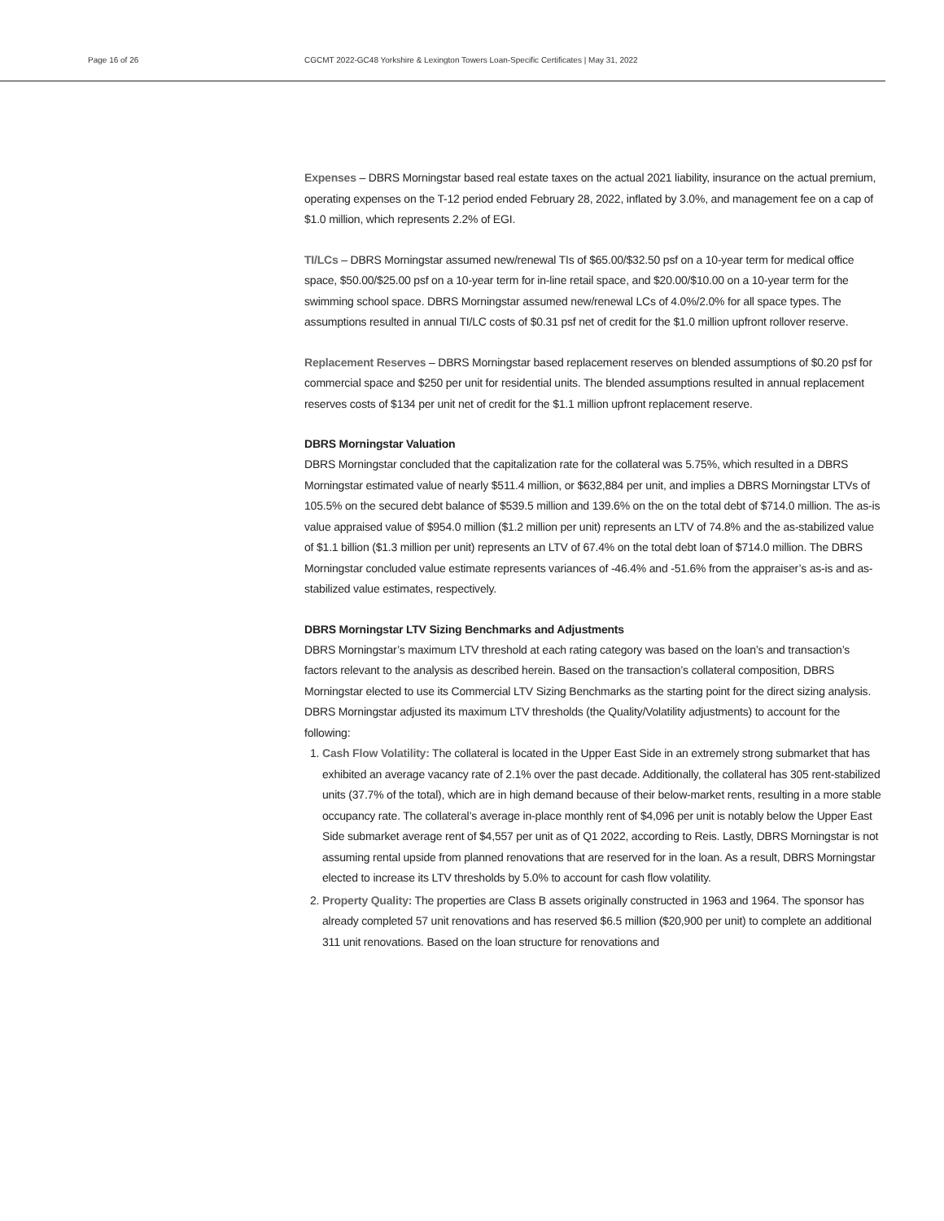Page 16 of 26 CGCMT 2022-GC48 Yorkshire & Lexington Towers Loan-Specific Certificates | May 31, 2022
Expenses – DBRS Morningstar based real estate taxes on the actual 2021 liability, insurance on the actual premium, operating expenses on the T-12 period ended February 28, 2022, inflated by 3.0%, and management fee on a cap of $1.0 million, which represents 2.2% of EGI.
TI/LCs – DBRS Morningstar assumed new/renewal TIs of $65.00/$32.50 psf on a 10-year term for medical office space, $50.00/$25.00 psf on a 10-year term for in-line retail space, and $20.00/$10.00 on a 10-year term for the swimming school space. DBRS Morningstar assumed new/renewal LCs of 4.0%/2.0% for all space types. The assumptions resulted in annual TI/LC costs of $0.31 psf net of credit for the $1.0 million upfront rollover reserve.
Replacement Reserves – DBRS Morningstar based replacement reserves on blended assumptions of $0.20 psf for commercial space and $250 per unit for residential units. The blended assumptions resulted in annual replacement reserves costs of $134 per unit net of credit for the $1.1 million upfront replacement reserve.
DBRS Morningstar Valuation
DBRS Morningstar concluded that the capitalization rate for the collateral was 5.75%, which resulted in a DBRS Morningstar estimated value of nearly $511.4 million, or $632,884 per unit, and implies a DBRS Morningstar LTVs of 105.5% on the secured debt balance of $539.5 million and 139.6% on the on the total debt of $714.0 million. The as-is value appraised value of $954.0 million ($1.2 million per unit) represents an LTV of 74.8% and the as-stabilized value of $1.1 billion ($1.3 million per unit) represents an LTV of 67.4% on the total debt loan of $714.0 million. The DBRS Morningstar concluded value estimate represents variances of -46.4% and -51.6% from the appraiser’s as-is and as-stabilized value estimates, respectively.
DBRS Morningstar LTV Sizing Benchmarks and Adjustments
DBRS Morningstar’s maximum LTV threshold at each rating category was based on the loan’s and transaction’s factors relevant to the analysis as described herein. Based on the transaction’s collateral composition, DBRS Morningstar elected to use its Commercial LTV Sizing Benchmarks as the starting point for the direct sizing analysis. DBRS Morningstar adjusted its maximum LTV thresholds (the Quality/Volatility adjustments) to account for the following:
1. Cash Flow Volatility: The collateral is located in the Upper East Side in an extremely strong submarket that has exhibited an average vacancy rate of 2.1% over the past decade. Additionally, the collateral has 305 rent-stabilized units (37.7% of the total), which are in high demand because of their below-market rents, resulting in a more stable occupancy rate. The collateral’s average in-place monthly rent of $4,096 per unit is notably below the Upper East Side submarket average rent of $4,557 per unit as of Q1 2022, according to Reis. Lastly, DBRS Morningstar is not assuming rental upside from planned renovations that are reserved for in the loan. As a result, DBRS Morningstar elected to increase its LTV thresholds by 5.0% to account for cash flow volatility.
2. Property Quality: The properties are Class B assets originally constructed in 1963 and 1964. The sponsor has already completed 57 unit renovations and has reserved $6.5 million ($20,900 per unit) to complete an additional 311 unit renovations. Based on the loan structure for renovations and